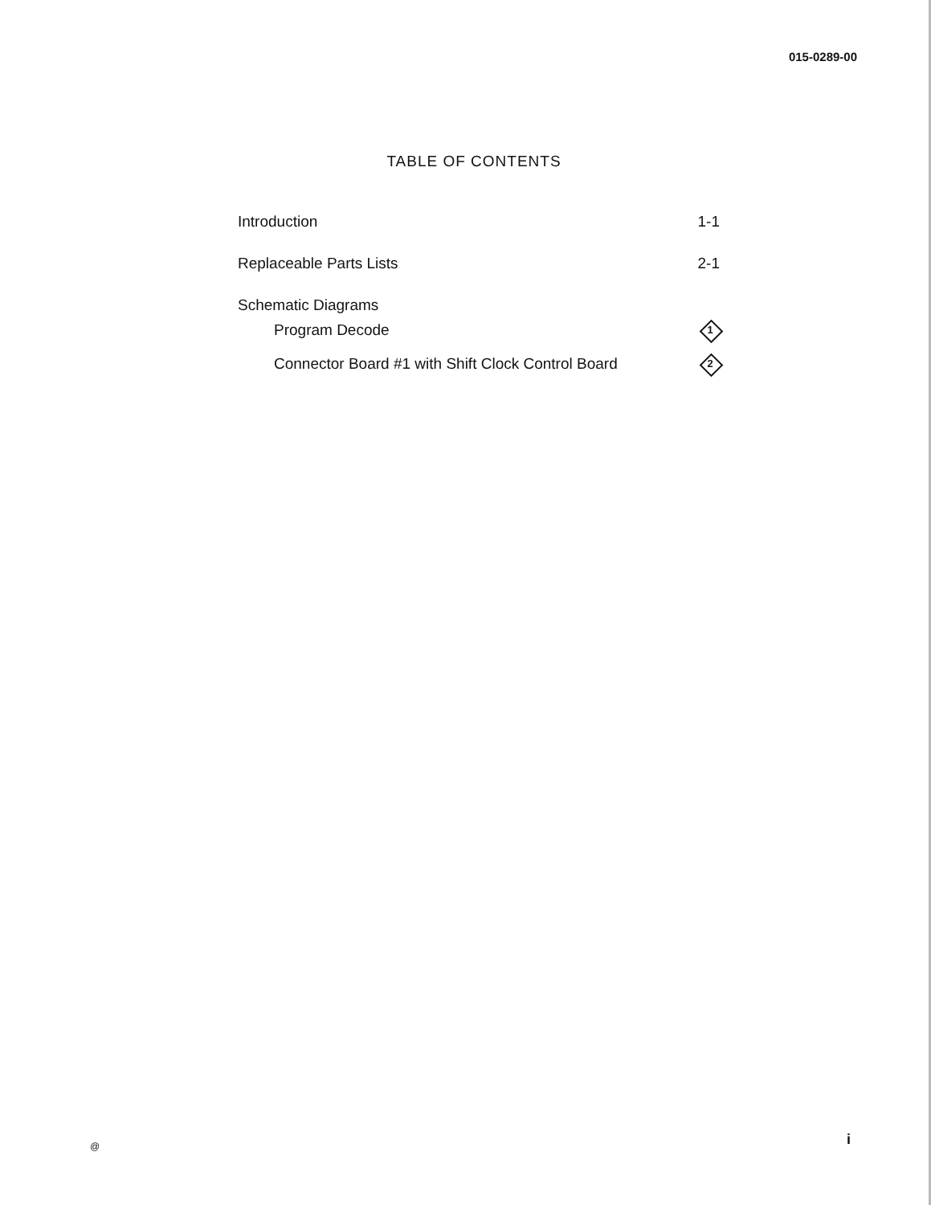015-0289-00
TABLE OF CONTENTS
Introduction 1-1
Replaceable Parts Lists 2-1
Schematic Diagrams
Program Decode 1
Connector Board #1 with Shift Clock Control Board 2
@ i